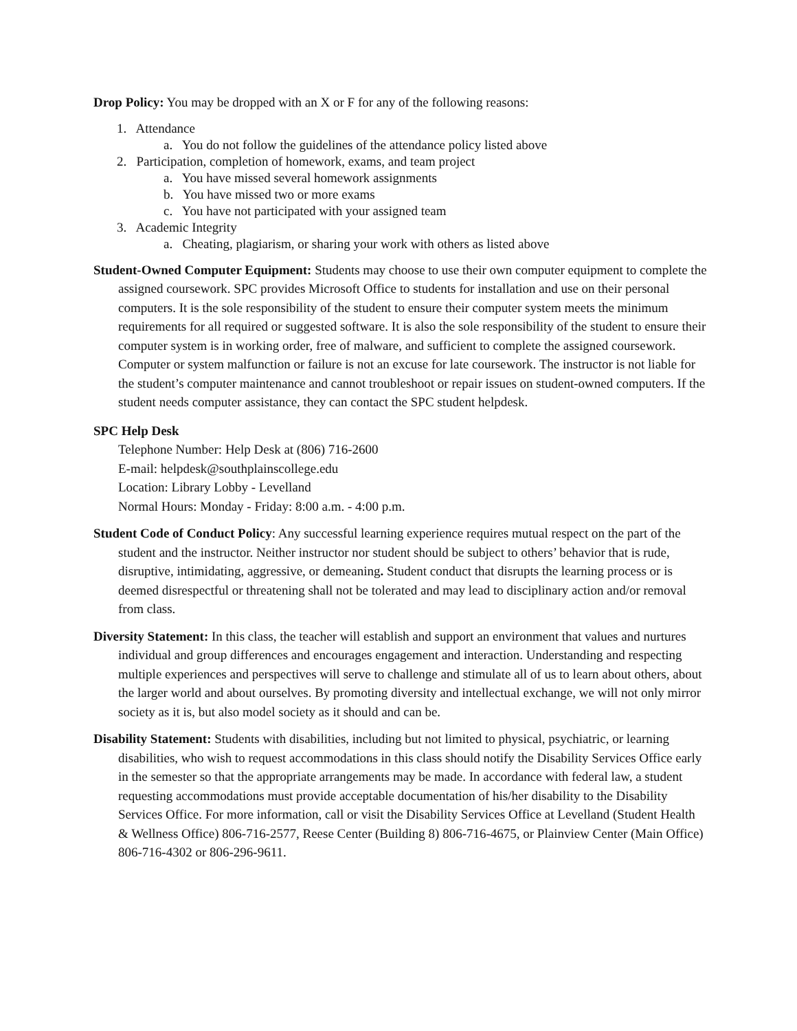Drop Policy: You may be dropped with an X or F for any of the following reasons:
1. Attendance
a. You do not follow the guidelines of the attendance policy listed above
2. Participation, completion of homework, exams, and team project
a. You have missed several homework assignments
b. You have missed two or more exams
c. You have not participated with your assigned team
3. Academic Integrity
a. Cheating, plagiarism, or sharing your work with others as listed above
Student-Owned Computer Equipment: Students may choose to use their own computer equipment to complete the assigned coursework. SPC provides Microsoft Office to students for installation and use on their personal computers. It is the sole responsibility of the student to ensure their computer system meets the minimum requirements for all required or suggested software. It is also the sole responsibility of the student to ensure their computer system is in working order, free of malware, and sufficient to complete the assigned coursework. Computer or system malfunction or failure is not an excuse for late coursework. The instructor is not liable for the student’s computer maintenance and cannot troubleshoot or repair issues on student-owned computers. If the student needs computer assistance, they can contact the SPC student helpdesk.
SPC Help Desk
Telephone Number: Help Desk at (806) 716-2600
E-mail: helpdesk@southplainscollege.edu
Location: Library Lobby - Levelland
Normal Hours: Monday - Friday: 8:00 a.m. - 4:00 p.m.
Student Code of Conduct Policy: Any successful learning experience requires mutual respect on the part of the student and the instructor. Neither instructor nor student should be subject to others’ behavior that is rude, disruptive, intimidating, aggressive, or demeaning. Student conduct that disrupts the learning process or is deemed disrespectful or threatening shall not be tolerated and may lead to disciplinary action and/or removal from class.
Diversity Statement: In this class, the teacher will establish and support an environment that values and nurtures individual and group differences and encourages engagement and interaction. Understanding and respecting multiple experiences and perspectives will serve to challenge and stimulate all of us to learn about others, about the larger world and about ourselves. By promoting diversity and intellectual exchange, we will not only mirror society as it is, but also model society as it should and can be.
Disability Statement: Students with disabilities, including but not limited to physical, psychiatric, or learning disabilities, who wish to request accommodations in this class should notify the Disability Services Office early in the semester so that the appropriate arrangements may be made. In accordance with federal law, a student requesting accommodations must provide acceptable documentation of his/her disability to the Disability Services Office. For more information, call or visit the Disability Services Office at Levelland (Student Health & Wellness Office) 806-716-2577, Reese Center (Building 8) 806-716-4675, or Plainview Center (Main Office) 806-716-4302 or 806-296-9611.